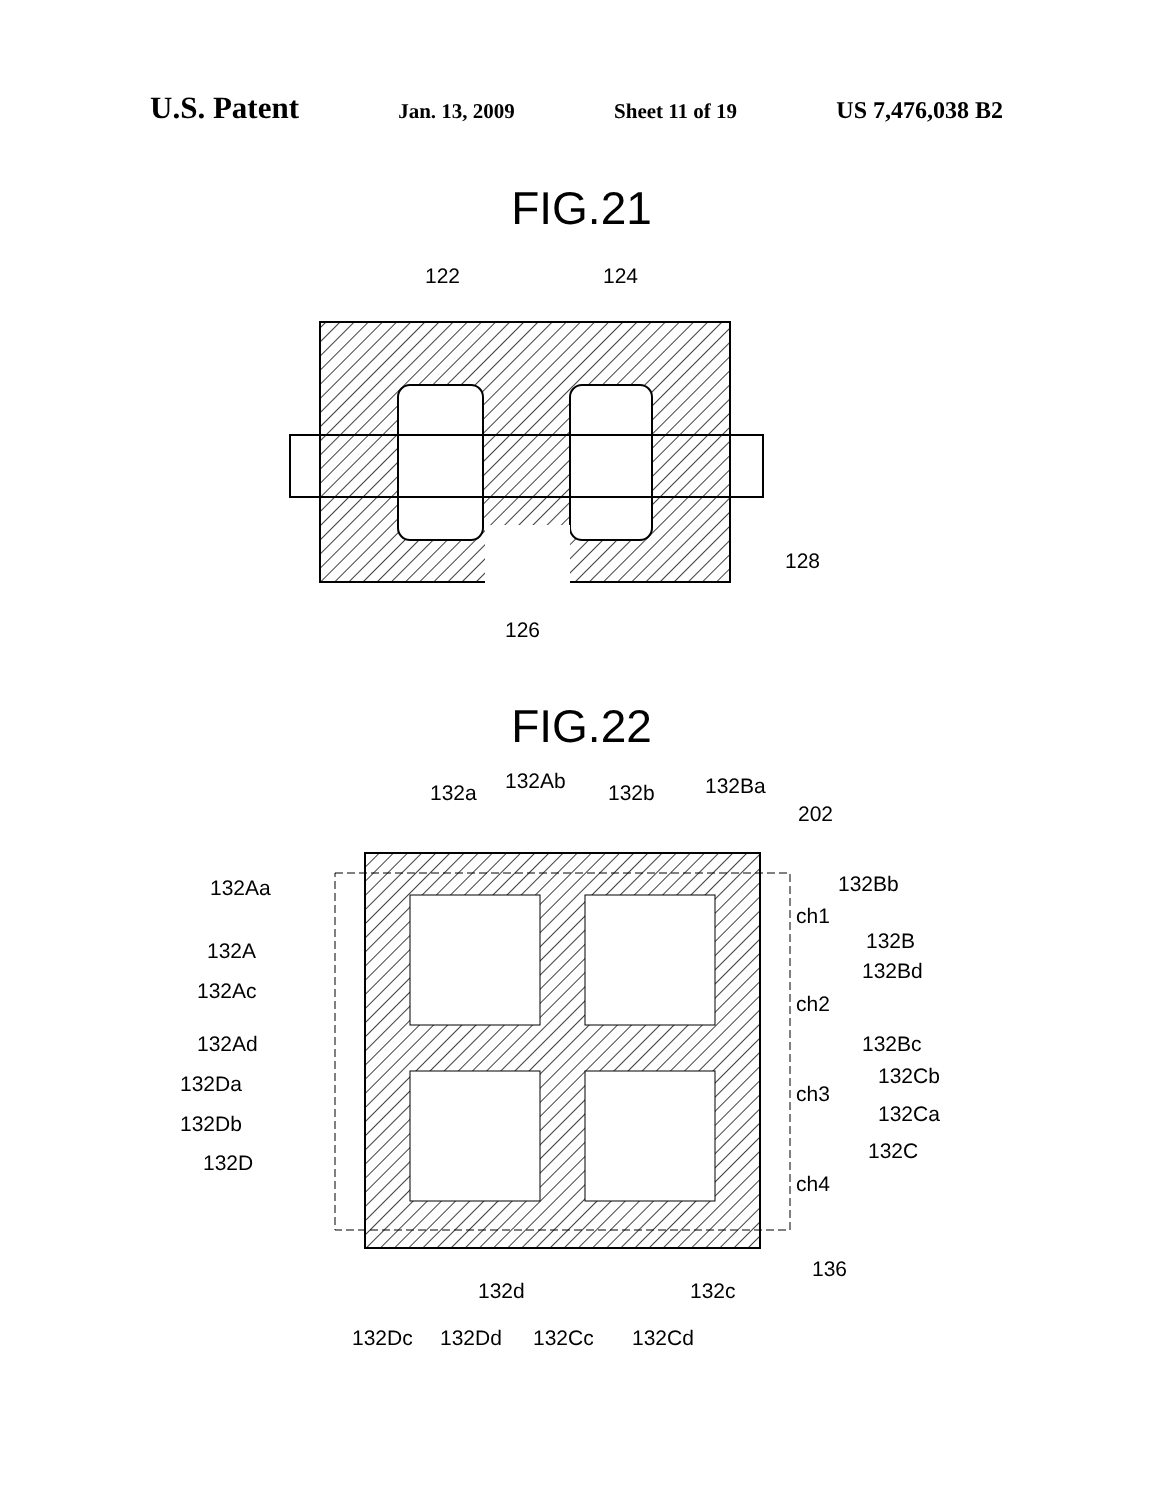U.S. Patent Jan. 13, 2009 Sheet 11 of 19 US 7,476,038 B2
FIG.21
122
124
126
128
FIG.22
132a
132Ab
132b
132Ba
202
132Aa
132Bb
ch1
132A
132B
132Ac
132Bd
ch2
132Ad
132Bc
132Da
132Cb
ch3
132Db
132Ca
132D
132C
ch4
132d
132c
136
132Dc
132Dd
132Cc
132Cd